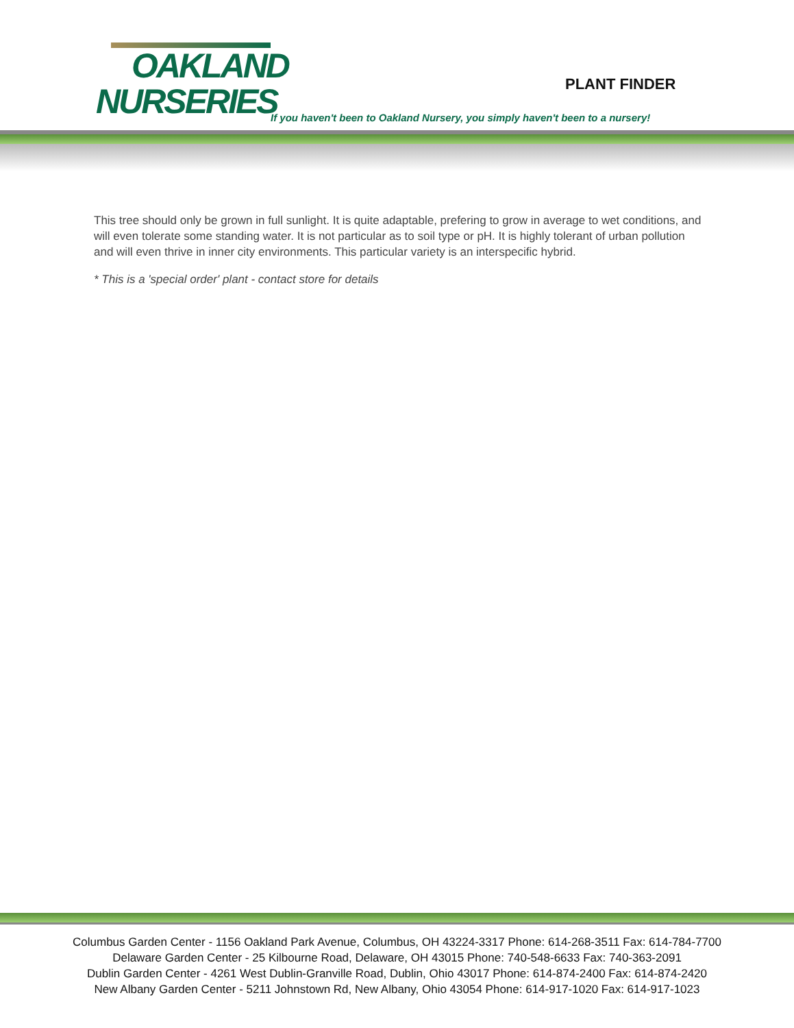OAKLAND
NURSERIES
PLANT FINDER
If you haven't been to Oakland Nursery, you simply haven't been to a nursery!
This tree should only be grown in full sunlight. It is quite adaptable, prefering to grow in average to wet conditions, and will even tolerate some standing water. It is not particular as to soil type or pH. It is highly tolerant of urban pollution and will even thrive in inner city environments. This particular variety is an interspecific hybrid.
* This is a 'special order' plant - contact store for details
Columbus Garden Center - 1156 Oakland Park Avenue, Columbus, OH 43224-3317 Phone: 614-268-3511 Fax: 614-784-7700
Delaware Garden Center - 25 Kilbourne Road, Delaware, OH 43015 Phone: 740-548-6633 Fax: 740-363-2091
Dublin Garden Center - 4261 West Dublin-Granville Road, Dublin, Ohio 43017 Phone: 614-874-2400 Fax: 614-874-2420
New Albany Garden Center - 5211 Johnstown Rd, New Albany, Ohio 43054 Phone: 614-917-1020 Fax: 614-917-1023